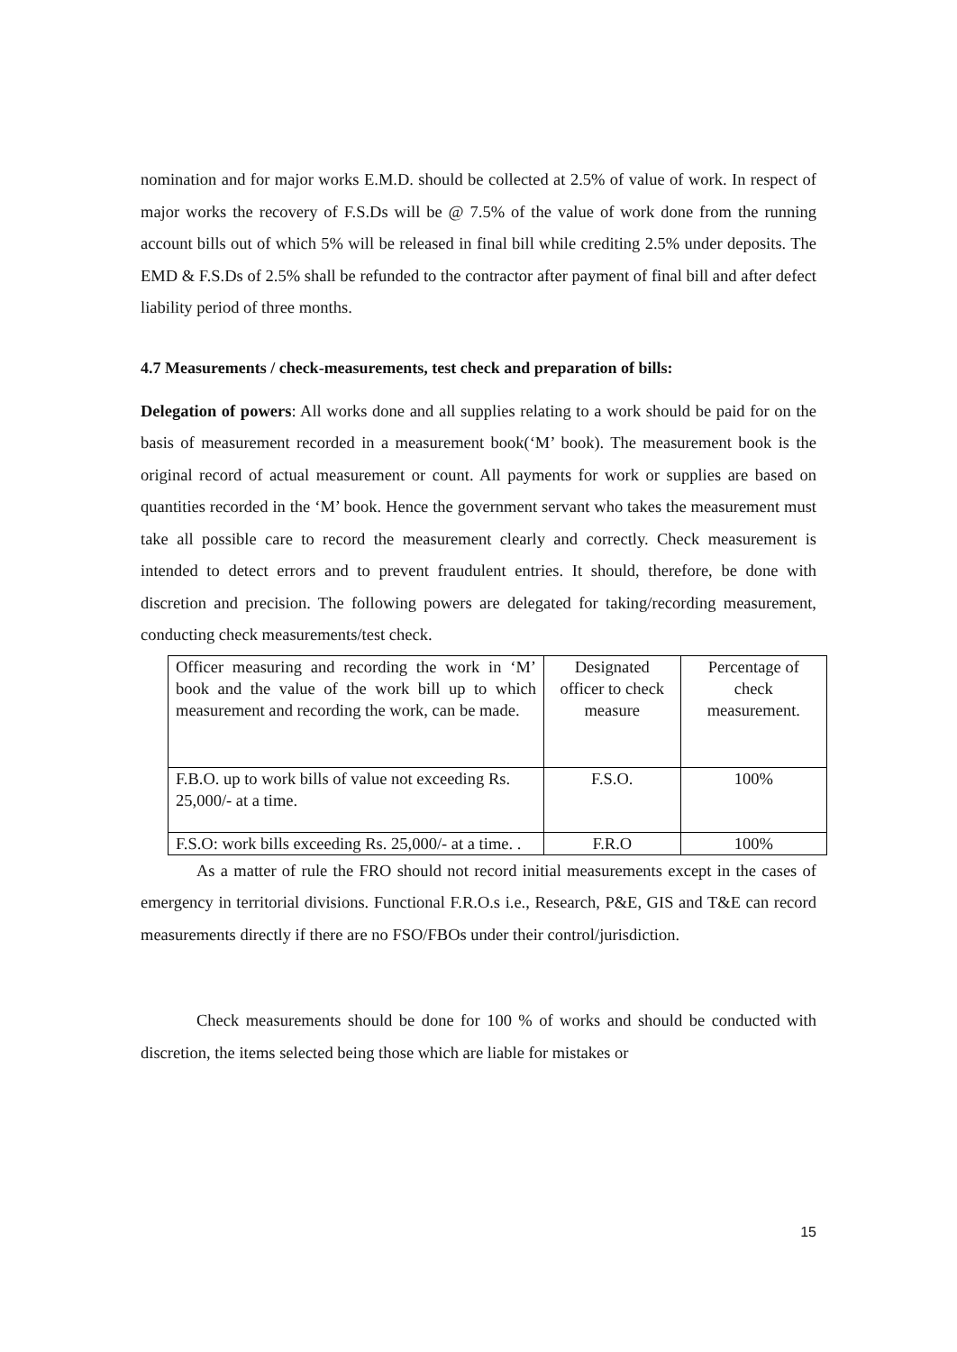nomination and for major works E.M.D. should be collected at 2.5% of value of work. In respect of major works the recovery of F.S.Ds will be @ 7.5% of the value of work done from the running account bills out of which 5% will be released in final bill while crediting 2.5% under deposits. The EMD & F.S.Ds of 2.5% shall be refunded to the contractor after payment of final bill and after defect liability period of three months.
4.7 Measurements / check-measurements, test check and preparation of bills:
Delegation of powers: All works done and all supplies relating to a work should be paid for on the basis of measurement recorded in a measurement book(‘M’ book). The measurement book is the original record of actual measurement or count. All payments for work or supplies are based on quantities recorded in the ‘M’ book. Hence the government servant who takes the measurement must take all possible care to record the measurement clearly and correctly. Check measurement is intended to detect errors and to prevent fraudulent entries. It should, therefore, be done with discretion and precision. The following powers are delegated for taking/recording measurement, conducting check measurements/test check.
| Officer measuring and recording the work in ‘M’ book and the value of the work bill up to which measurement and recording the work, can be made. | Designated officer to check measure | Percentage of check measurement. |
| F.B.O. up to work bills of value not exceeding Rs. 25,000/- at a time. | F.S.O. | 100% |
| F.S.O: work bills exceeding Rs. 25,000/- at a time. . | F.R.O | 100% |
As a matter of rule the FRO should not record initial measurements except in the cases of emergency in territorial divisions. Functional F.R.O.s i.e., Research, P&E, GIS and T&E can record measurements directly if there are no FSO/FBOs under their control/jurisdiction.
Check measurements should be done for 100 % of works and should be conducted with discretion, the items selected being those which are liable for mistakes or
15